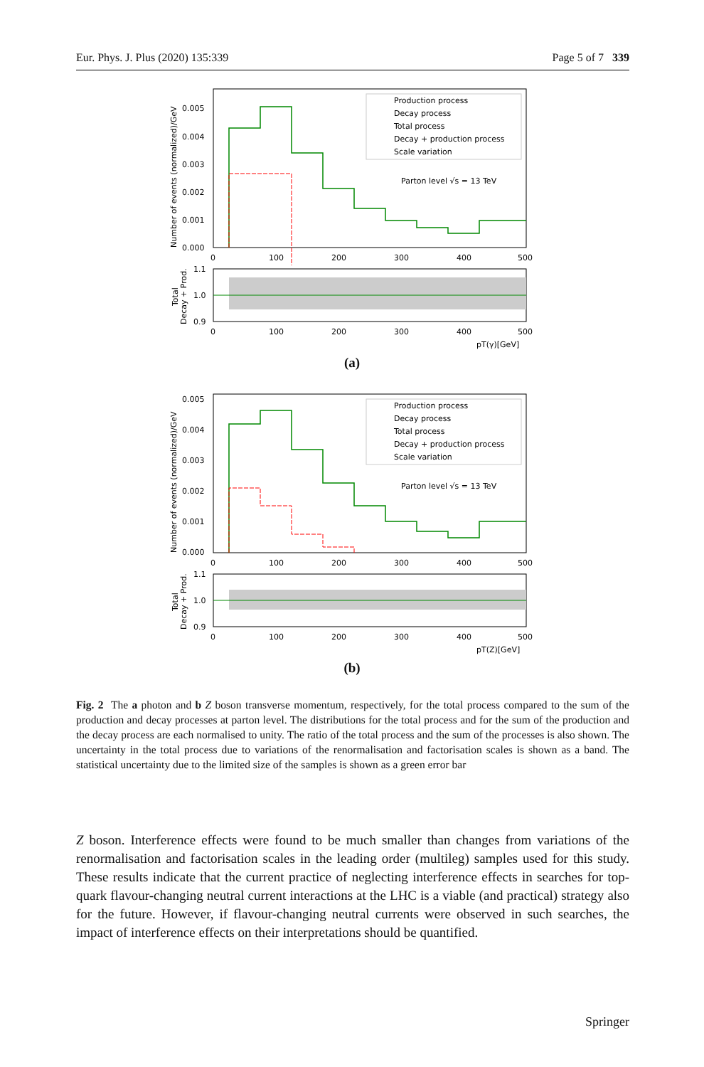Eur. Phys. J. Plus (2020) 135:339 Page 5 of 7 339
0.005
0.004
0.003
0.002
0.001
0.000
0
100
200
300
400
500
Production process
Decay process
Total process
Decay + production process
Scale variation
Parton level √s = 13 TeV
Number of events (normalized)/GeV
1.1
1.0
0.9
0
100
200
300
400
500
pT(γ)[GeV]
Total
Decay + Prod.
(a)
0.005
0.004
0.003
0.002
0.001
0.000
0
100
200
300
400
500
Production process
Decay process
Total process
Decay + production process
Scale variation
Parton level √s = 13 TeV
Number of events (normalized)/GeV
1.1
1.0
0.9
0
100
200
300
400
500
pT(Z)[GeV]
Total
Decay + Prod.
(b)
Fig. 2 The a photon and b Z boson transverse momentum, respectively, for the total process compared to the sum of the production and decay processes at parton level. The distributions for the total process and for the sum of the production and the decay process are each normalised to unity. The ratio of the total process and the sum of the processes is also shown. The uncertainty in the total process due to variations of the renormalisation and factorisation scales is shown as a band. The statistical uncertainty due to the limited size of the samples is shown as a green error bar
Z boson. Interference effects were found to be much smaller than changes from variations of the renormalisation and factorisation scales in the leading order (multileg) samples used for this study. These results indicate that the current practice of neglecting interference effects in searches for top-quark flavour-changing neutral current interactions at the LHC is a viable (and practical) strategy also for the future. However, if flavour-changing neutral currents were observed in such searches, the impact of interference effects on their interpretations should be quantified.
Springer